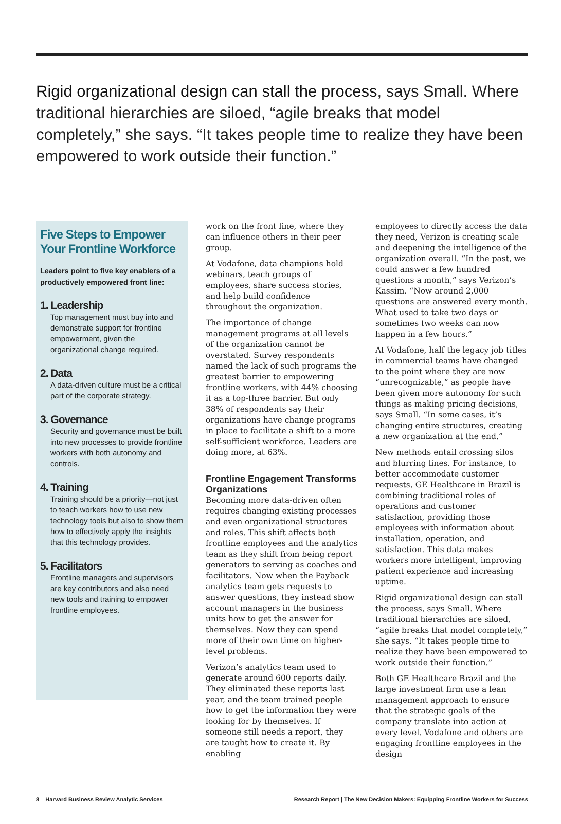Rigid organizational design can stall the process, says Small. Where traditional hierarchies are siloed, “agile breaks that model completely,” she says. “It takes people time to realize they have been empowered to work outside their function.”
Five Steps to Empower Your Frontline Workforce
Leaders point to five key enablers of a productively empowered front line:
1. Leadership
Top management must buy into and demonstrate support for frontline empowerment, given the organizational change required.
2. Data
A data-driven culture must be a critical part of the corporate strategy.
3. Governance
Security and governance must be built into new processes to provide frontline workers with both autonomy and controls.
4. Training
Training should be a priority—not just to teach workers how to use new technology tools but also to show them how to effectively apply the insights that this technology provides.
5. Facilitators
Frontline managers and supervisors are key contributors and also need new tools and training to empower frontline employees.
work on the front line, where they can influence others in their peer group.
At Vodafone, data champions hold webinars, teach groups of employees, share success stories, and help build confidence throughout the organization.
The importance of change management programs at all levels of the organization cannot be overstated. Survey respondents named the lack of such programs the greatest barrier to empowering frontline workers, with 44% choosing it as a top-three barrier. But only 38% of respondents say their organizations have change programs in place to facilitate a shift to a more self-sufficient workforce. Leaders are doing more, at 63%.
Frontline Engagement Transforms Organizations
Becoming more data-driven often requires changing existing processes and even organizational structures and roles. This shift affects both frontline employees and the analytics team as they shift from being report generators to serving as coaches and facilitators. Now when the Payback analytics team gets requests to answer questions, they instead show account managers in the business units how to get the answer for themselves. Now they can spend more of their own time on higher-level problems.
Verizon’s analytics team used to generate around 600 reports daily. They eliminated these reports last year, and the team trained people how to get the information they were looking for by themselves. If someone still needs a report, they are taught how to create it. By enabling
employees to directly access the data they need, Verizon is creating scale and deepening the intelligence of the organization overall. “In the past, we could answer a few hundred questions a month,” says Verizon’s Kassim. “Now around 2,000 questions are answered every month. What used to take two days or sometimes two weeks can now happen in a few hours.”
At Vodafone, half the legacy job titles in commercial teams have changed to the point where they are now “unrecognizable,” as people have been given more autonomy for such things as making pricing decisions, says Small. “In some cases, it’s changing entire structures, creating a new organization at the end.”
New methods entail crossing silos and blurring lines. For instance, to better accommodate customer requests, GE Healthcare in Brazil is combining traditional roles of operations and customer satisfaction, providing those employees with information about installation, operation, and satisfaction. This data makes workers more intelligent, improving patient experience and increasing uptime.
Rigid organizational design can stall the process, says Small. Where traditional hierarchies are siloed, “agile breaks that model completely,” she says. “It takes people time to realize they have been empowered to work outside their function.”
Both GE Healthcare Brazil and the large investment firm use a lean management approach to ensure that the strategic goals of the company translate into action at every level. Vodafone and others are engaging frontline employees in the design
8 Harvard Business Review Analytic Services Research Report | The New Decision Makers: Equipping Frontline Workers for Success